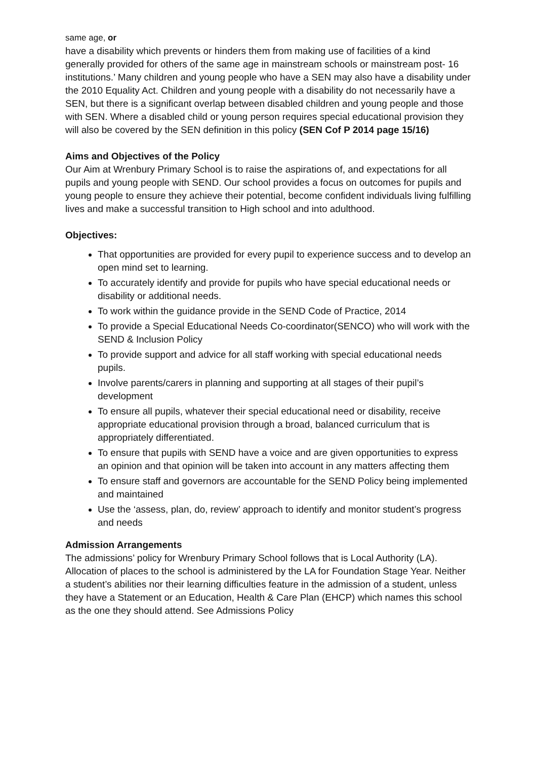same age, or
have a disability which prevents or hinders them from making use of facilities of a kind generally provided for others of the same age in mainstream schools or mainstream post- 16 institutions.’ Many children and young people who have a SEN may also have a disability under the 2010 Equality Act. Children and young people with a disability do not necessarily have a SEN, but there is a significant overlap between disabled children and young people and those with SEN. Where a disabled child or young person requires special educational provision they will also be covered by the SEN definition in this policy (SEN Cof P 2014 page 15/16)
Aims and Objectives of the Policy
Our Aim at Wrenbury Primary School is to raise the aspirations of, and expectations for all pupils and young people with SEND. Our school provides a focus on outcomes for pupils and young people to ensure they achieve their potential, become confident individuals living fulfilling lives and make a successful transition to High school and into adulthood.
Objectives:
That opportunities are provided for every pupil to experience success and to develop an open mind set to learning.
To accurately identify and provide for pupils who have special educational needs or disability or additional needs.
To work within the guidance provide in the SEND Code of Practice, 2014
To provide a Special Educational Needs Co-coordinator(SENCO) who will work with the SEND & Inclusion Policy
To provide support and advice for all staff working with special educational needs pupils.
Involve parents/carers in planning and supporting at all stages of their pupil’s development
To ensure all pupils, whatever their special educational need or disability, receive appropriate educational provision through a broad, balanced curriculum that is appropriately differentiated.
To ensure that pupils with SEND have a voice and are given opportunities to express an opinion and that opinion will be taken into account in any matters affecting them
To ensure staff and governors are accountable for the SEND Policy being implemented and maintained
Use the ‘assess, plan, do, review’ approach to identify and monitor student’s progress and needs
Admission Arrangements
The admissions’ policy for Wrenbury Primary School follows that is Local Authority (LA). Allocation of places to the school is administered by the LA for Foundation Stage Year. Neither a student’s abilities nor their learning difficulties feature in the admission of a student, unless they have a Statement or an Education, Health & Care Plan (EHCP) which names this school as the one they should attend. See Admissions Policy